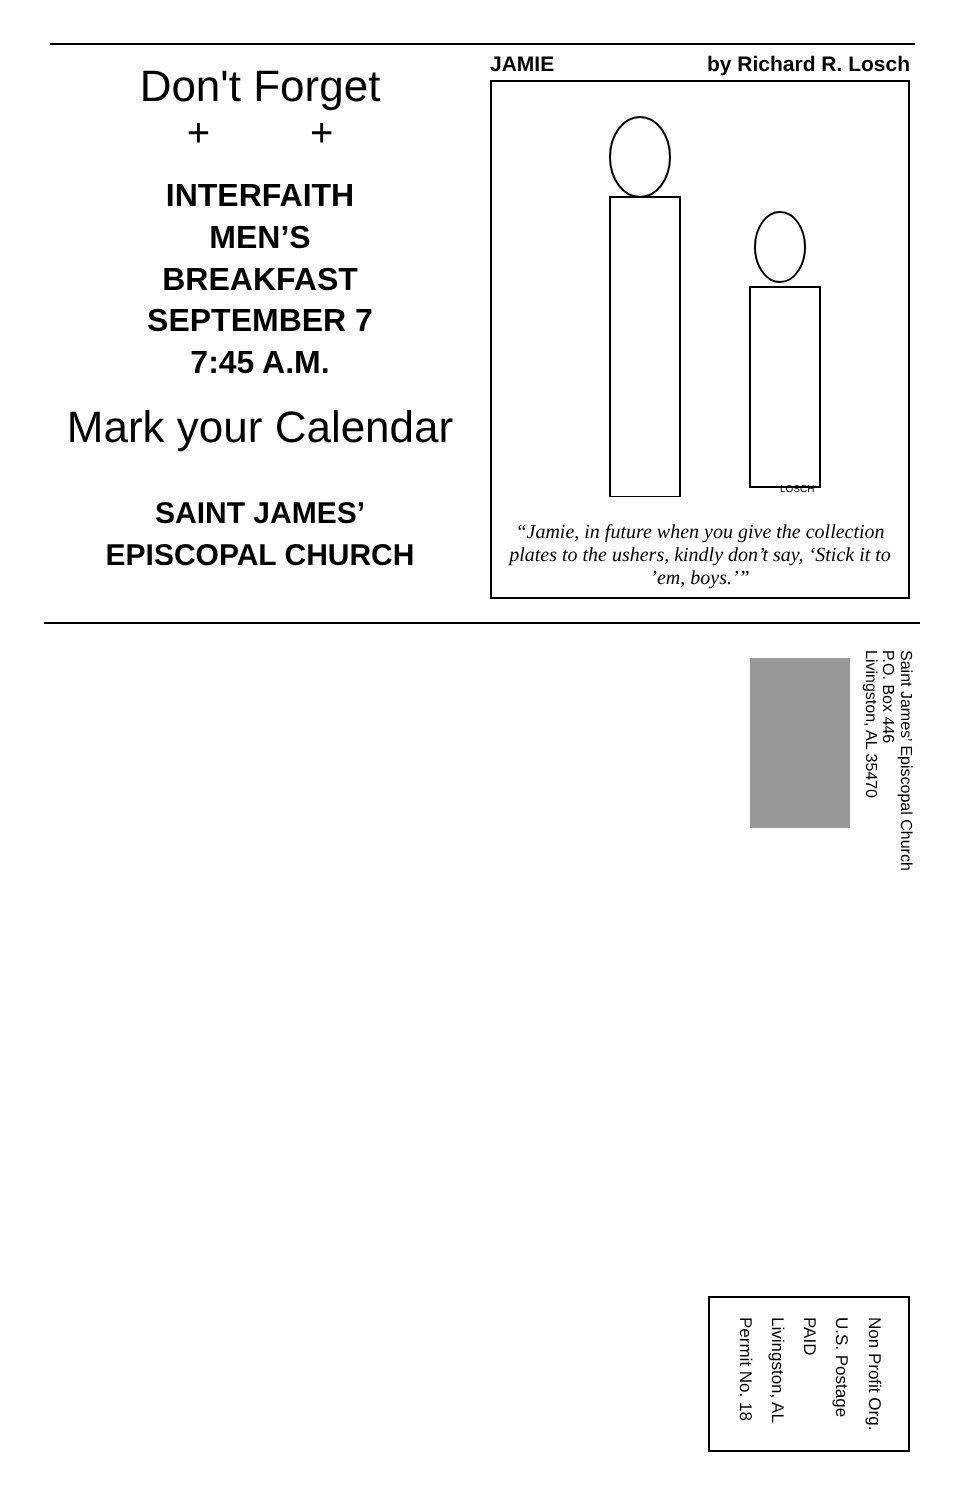Don't Forget
+ +
INTERFAITH
MEN’S
BREAKFAST
SEPTEMBER 7
7:45 A.M.
Mark your Calendar
SAINT JAMES’
EPISCOPAL CHURCH
JAMIE by Richard R. Losch
LOSCH
“Jamie, in future when you give the collection plates to the ushers, kindly don’t say, ‘Stick it to ’em, boys.’”
Saint James’ Episcopal Church
P.O. Box 446
Livingston, AL 35470
Non Profit Org.
U.S. Postage
PAID
Livingston, AL
Permit No. 18